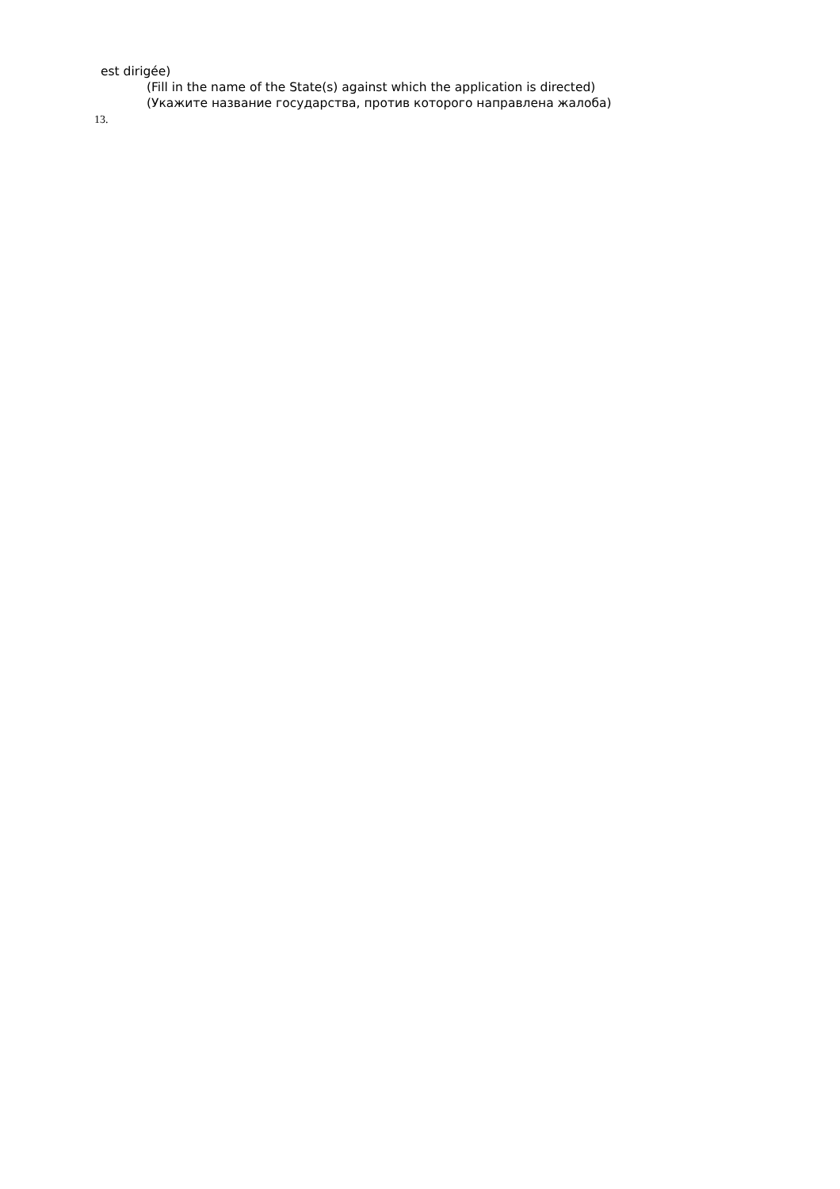est dirigée)
(Fill in the name of the State(s) against which the application is directed)
(Укажите название государства, против которого направлена жалоба)
13.